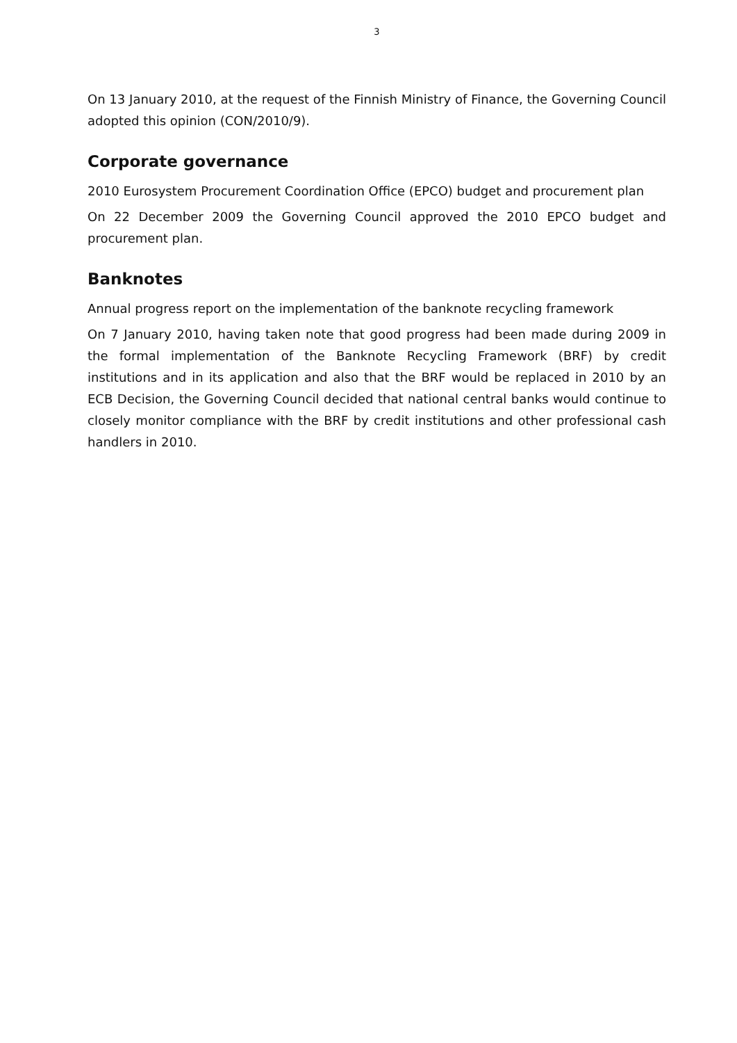3
On 13 January 2010, at the request of the Finnish Ministry of Finance, the Governing Council adopted this opinion (CON/2010/9).
Corporate governance
2010 Eurosystem Procurement Coordination Office (EPCO) budget and procurement plan
On 22 December 2009 the Governing Council approved the 2010 EPCO budget and procurement plan.
Banknotes
Annual progress report on the implementation of the banknote recycling framework
On 7 January 2010, having taken note that good progress had been made during 2009 in the formal implementation of the Banknote Recycling Framework (BRF) by credit institutions and in its application and also that the BRF would be replaced in 2010 by an ECB Decision, the Governing Council decided that national central banks would continue to closely monitor compliance with the BRF by credit institutions and other professional cash handlers in 2010.